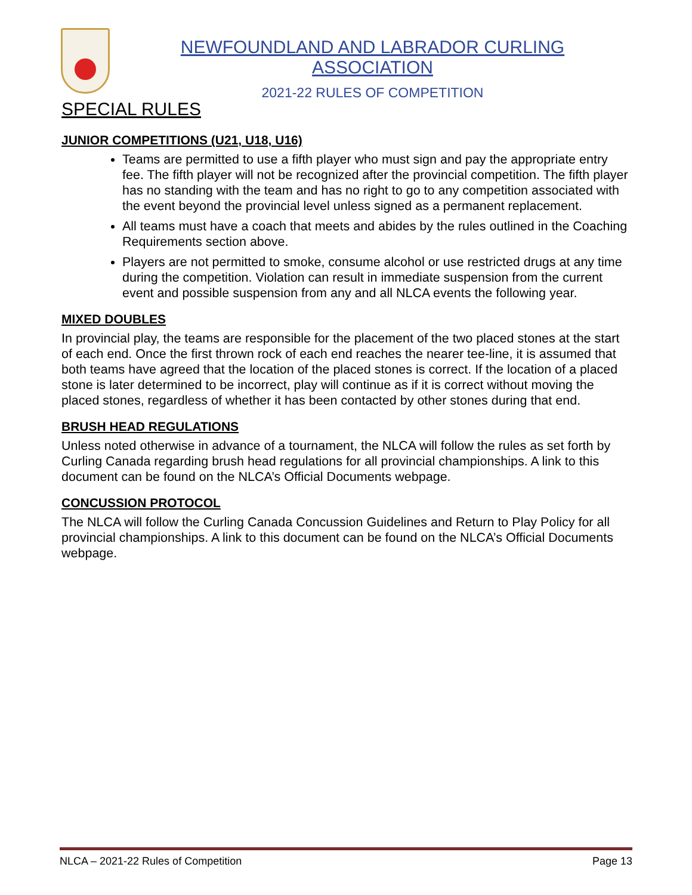NEWFOUNDLAND AND LABRADOR CURLING ASSOCIATION
2021-22 RULES OF COMPETITION
SPECIAL RULES
JUNIOR COMPETITIONS (U21, U18, U16)
Teams are permitted to use a fifth player who must sign and pay the appropriate entry fee. The fifth player will not be recognized after the provincial competition. The fifth player has no standing with the team and has no right to go to any competition associated with the event beyond the provincial level unless signed as a permanent replacement.
All teams must have a coach that meets and abides by the rules outlined in the Coaching Requirements section above.
Players are not permitted to smoke, consume alcohol or use restricted drugs at any time during the competition. Violation can result in immediate suspension from the current event and possible suspension from any and all NLCA events the following year.
MIXED DOUBLES
In provincial play, the teams are responsible for the placement of the two placed stones at the start of each end. Once the first thrown rock of each end reaches the nearer tee-line, it is assumed that both teams have agreed that the location of the placed stones is correct. If the location of a placed stone is later determined to be incorrect, play will continue as if it is correct without moving the placed stones, regardless of whether it has been contacted by other stones during that end.
BRUSH HEAD REGULATIONS
Unless noted otherwise in advance of a tournament, the NLCA will follow the rules as set forth by Curling Canada regarding brush head regulations for all provincial championships. A link to this document can be found on the NLCA’s Official Documents webpage.
CONCUSSION PROTOCOL
The NLCA will follow the Curling Canada Concussion Guidelines and Return to Play Policy for all provincial championships. A link to this document can be found on the NLCA’s Official Documents webpage.
NLCA – 2021-22 Rules of Competition Page 13